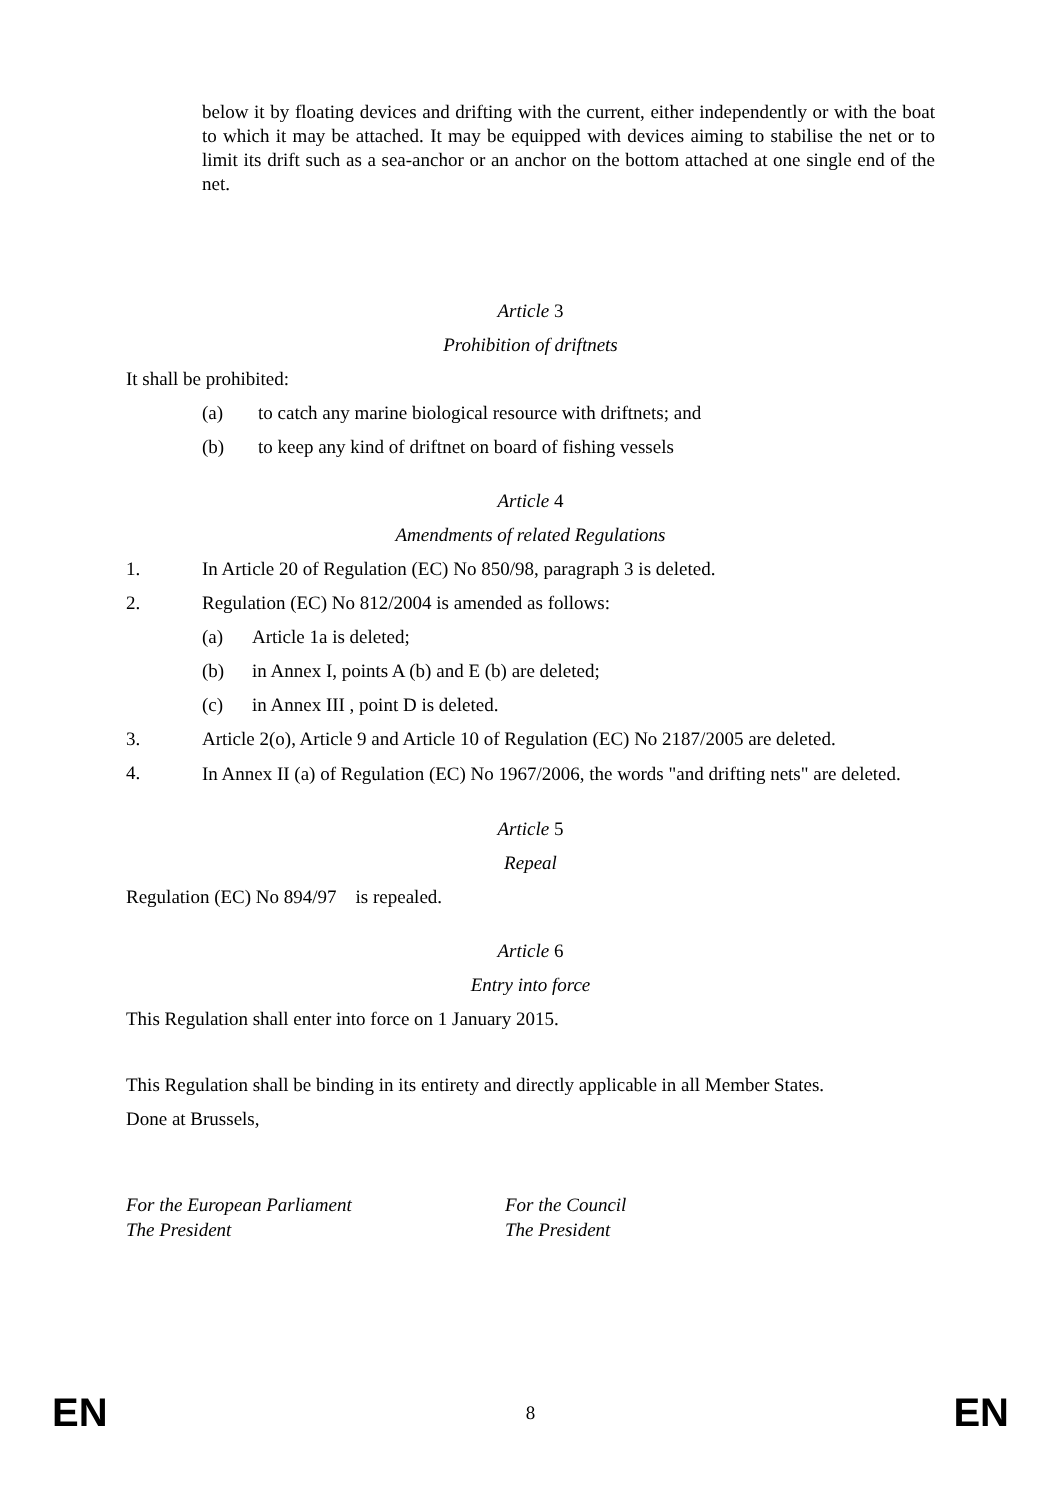below it by floating devices and drifting with the current, either independently or with the boat to which it may be attached. It may be equipped with devices aiming to stabilise the net or to limit its drift such as a sea-anchor or an anchor on the bottom attached at one single end of the net.
Article 3
Prohibition of driftnets
It shall be prohibited:
(a) to catch any marine biological resource with driftnets; and
(b) to keep any kind of driftnet on board of fishing vessels
Article 4
Amendments of related Regulations
1. In Article 20 of Regulation (EC) No 850/98, paragraph 3 is deleted.
2. Regulation (EC) No 812/2004 is amended as follows:
(a) Article 1a is deleted;
(b) in Annex I, points A (b) and E (b) are deleted;
(c) in Annex III , point D is deleted.
3. Article 2(o), Article 9 and Article 10 of Regulation (EC) No 2187/2005 are deleted.
4. In Annex II (a) of Regulation (EC) No 1967/2006, the words "and drifting nets" are deleted.
Article 5
Repeal
Regulation (EC) No 894/97 is repealed.
Article 6
Entry into force
This Regulation shall enter into force on 1 January 2015.
This Regulation shall be binding in its entirety and directly applicable in all Member States.
Done at Brussels,
For the European Parliament
The President
For the Council
The President
EN 8 EN